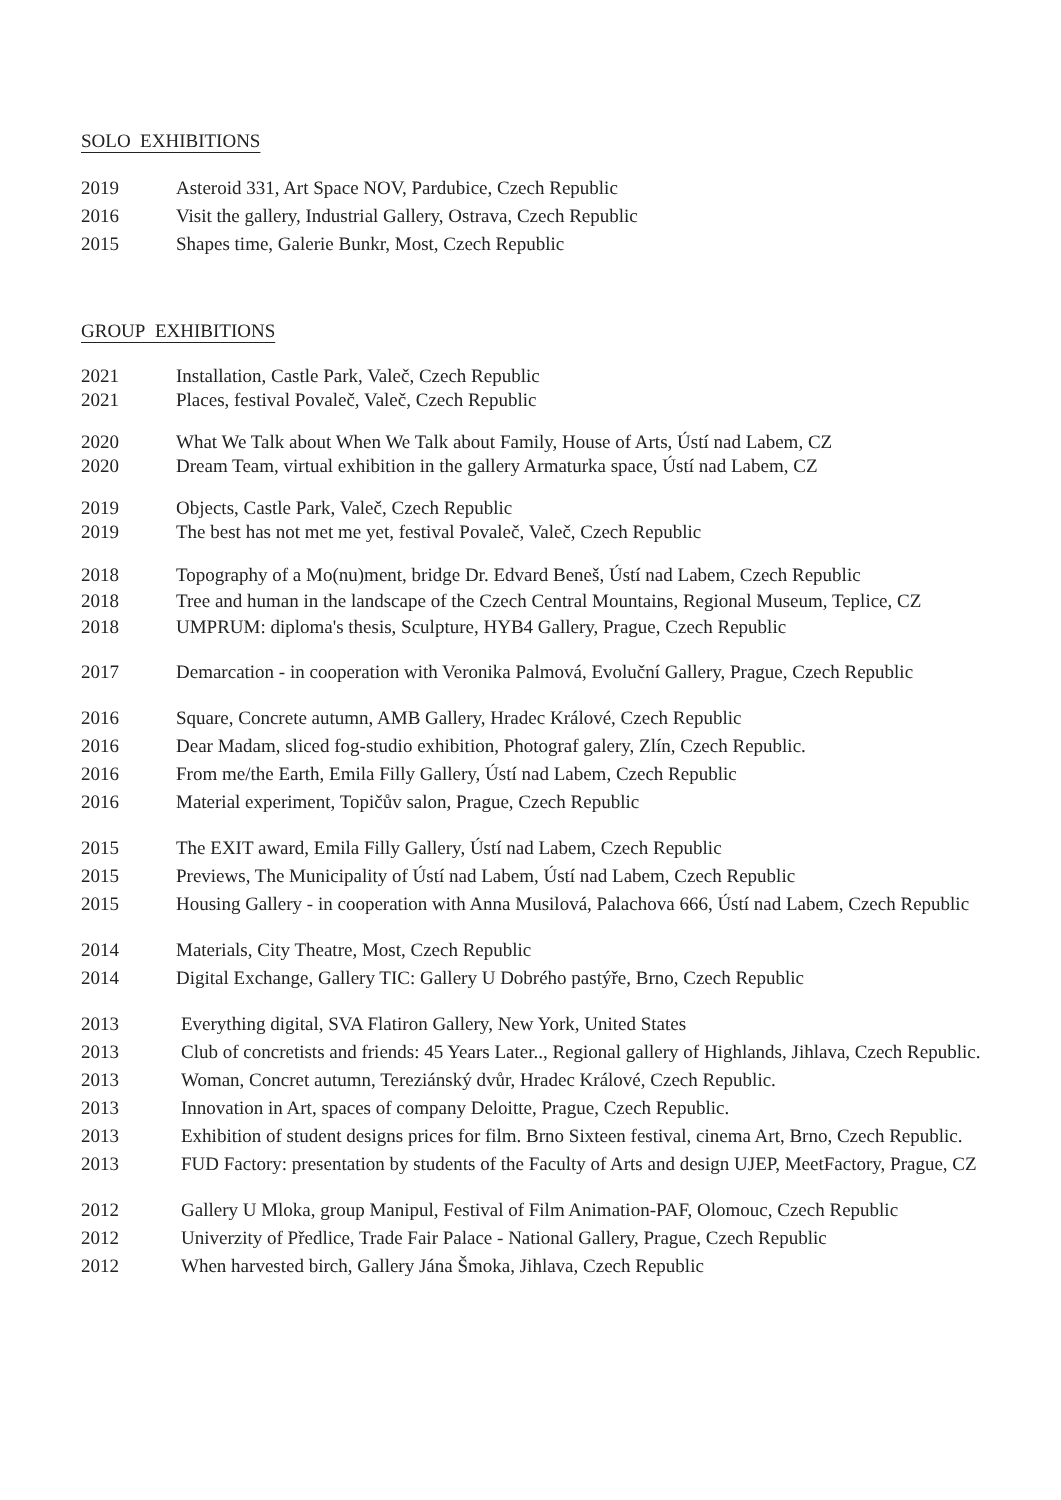SOLO EXHIBITIONS
2019 Asteroid 331, Art Space NOV, Pardubice, Czech Republic
2016 Visit the gallery, Industrial Gallery, Ostrava, Czech Republic
2015 Shapes time, Galerie Bunkr, Most, Czech Republic
GROUP EXHIBITIONS
2021 Installation, Castle Park, Valeč, Czech Republic
2021 Places, festival Povaleč, Valeč, Czech Republic
2020 What We Talk about When We Talk about Family, House of Arts, Ústí nad Labem, CZ
2020 Dream Team, virtual exhibition in the gallery Armaturka space, Ústí nad Labem, CZ
2019 Objects, Castle Park, Valeč, Czech Republic
2019 The best has not met me yet, festival Povaleč, Valeč, Czech Republic
2018 Topography of a Mo(nu)ment, bridge Dr. Edvard Beneš, Ústí nad Labem, Czech Republic
2018 Tree and human in the landscape of the Czech Central Mountains, Regional Museum, Teplice, CZ
2018 UMPRUM: diploma's thesis, Sculpture, HYB4 Gallery, Prague, Czech Republic
2017 Demarcation - in cooperation with Veronika Palmová, Evoluční Gallery, Prague, Czech Republic
2016 Square, Concrete autumn, AMB Gallery, Hradec Králové, Czech Republic
2016 Dear Madam, sliced fog-studio exhibition, Photograf galery, Zlín, Czech Republic.
2016 From me/the Earth, Emila Filly Gallery, Ústí nad Labem, Czech Republic
2016 Material experiment, Topičův salon, Prague, Czech Republic
2015 The EXIT award, Emila Filly Gallery, Ústí nad Labem, Czech Republic
2015 Previews, The Municipality of Ústí nad Labem, Ústí nad Labem, Czech Republic
2015 Housing Gallery - in cooperation with Anna Musilová, Palachova 666, Ústí nad Labem, Czech Republic
2014 Materials, City Theatre, Most, Czech Republic
2014 Digital Exchange, Gallery TIC: Gallery U Dobrého pastýře, Brno, Czech Republic
2013 Everything digital, SVA Flatiron Gallery, New York, United States
2013 Club of concretists and friends: 45 Years Later.., Regional gallery of Highlands, Jihlava, Czech Republic.
2013 Woman, Concret autumn, Tereziánský dvůr, Hradec Králové, Czech Republic.
2013 Innovation in Art, spaces of company Deloitte, Prague, Czech Republic.
2013 Exhibition of student designs prices for film. Brno Sixteen festival, cinema Art, Brno, Czech Republic.
2013 FUD Factory: presentation by students of the Faculty of Arts and design UJEP, MeetFactory, Prague, CZ
2012 Gallery U Mloka, group Manipul, Festival of Film Animation-PAF, Olomouc, Czech Republic
2012 Univerzity of Předlice, Trade Fair Palace - National Gallery, Prague, Czech Republic
2012 When harvested birch, Gallery Jána Šmoka, Jihlava, Czech Republic